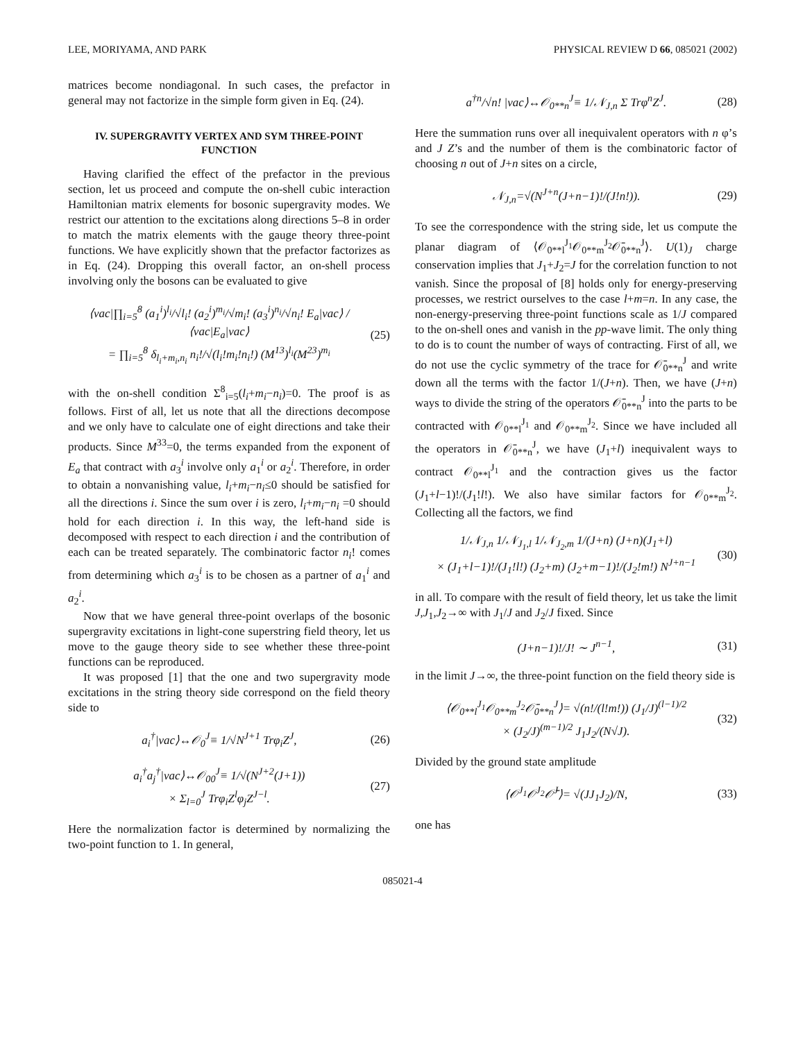LEE, MORIYAMA, AND PARK PHYSICAL REVIEW D 66, 085021 (2002)
matrices become nondiagonal. In such cases, the prefactor in general may not factorize in the simple form given in Eq. (24).
IV. SUPERGRAVITY VERTEX AND SYM THREE-POINT FUNCTION
Having clarified the effect of the prefactor in the previous section, let us proceed and compute the on-shell cubic interaction Hamiltonian matrix elements for bosonic supergravity modes. We restrict our attention to the excitations along directions 5–8 in order to match the matrix elements with the gauge theory three-point functions. We have explicitly shown that the prefactor factorizes as in Eq. (24). Dropping this overall factor, an on-shell process involving only the bosons can be evaluated to give
⟨vac|∏<sub>i=5</sub><sup>8</sup> (a<sub>1</sub><sup>i</sup>)<sup>l<sub>i</sub></sup>/√l<sub>i</sub>! (a<sub>2</sub><sup>i</sup>)<sup>m<sub>i</sub></sup>/√m<sub>i</sub>! (a<sub>3</sub><sup>i</sup>)<sup>n<sub>i</sub></sup>/√n<sub>i</sub>! E<sub>a</sub>|vac⟩ / ⟨vac|E<sub>a</sub>|vac⟩
= ∏<sub>i=5</sub><sup>8</sup> δ<sub>l<sub>i</sub>+m<sub>i</sub>,n<sub>i</sub></sub> n<sub>i</sub>!/√(l<sub>i</sub>!m<sub>i</sub>!n<sub>i</sub>!) (M<sup>13</sup>)<sup>l<sub>i</sub></sup>(M<sup>23</sup>)<sup>m<sub>i</sub></sup> (25)
with the on-shell condition Σ<sup>8</sup><sub>i=5</sub>(l<sub>i</sub>+m<sub>i</sub>−n<sub>i</sub>)=0. The proof is as follows. First of all, let us note that all the directions decompose and we only have to calculate one of eight directions and take their products. Since M<sup>33</sup>=0, the terms expanded from the exponent of E<sub>a</sub> that contract with a<sub>3</sub><sup>i</sup> involve only a<sub>1</sub><sup>i</sup> or a<sub>2</sub><sup>i</sup>. Therefore, in order to obtain a nonvanishing value, l<sub>i</sub>+m<sub>i</sub>−n<sub>i</sub>≤0 should be satisfied for all the directions i. Since the sum over i is zero, l<sub>i</sub>+m<sub>i</sub>−n<sub>i</sub> =0 should hold for each direction i. In this way, the left-hand side is decomposed with respect to each direction i and the contribution of each can be treated separately. The combinatoric factor n<sub>i</sub>! comes from determining which a<sub>3</sub><sup>i</sup> is to be chosen as a partner of a<sub>1</sub><sup>i</sup> and a<sub>2</sub><sup>i</sup>.
Now that we have general three-point overlaps of the bosonic supergravity excitations in light-cone superstring field theory, let us move to the gauge theory side to see whether these three-point functions can be reproduced.
It was proposed [1] that the one and two supergravity mode excitations in the string theory side correspond on the field theory side to
a<sub>i</sub><sup>†</sup>|vac⟩↔𝒪<sub>0</sub><sup>J</sup>≡ 1/√N<sup>J+1</sup> Trφ<sub>i</sub>Z<sup>J</sup>, (26)
a<sub>i</sub><sup>†</sup>a<sub>j</sub><sup>†</sup>|vac⟩↔𝒪<sub>00</sub><sup>J</sup>≡ 1/√(N<sup>J+2</sup>(J+1))
× Σ<sub>l=0</sub><sup>J</sup> Trφ<sub>i</sub>Z<sup>l</sup>φ<sub>j</sub>Z<sup>J−l</sup>. (27)
Here the normalization factor is determined by normalizing the two-point function to 1. In general,
a<sup>†n</sup>/√n! |vac⟩↔𝒪<sub>0**n</sub><sup>J</sup>≡ 1/𝒩<sub>J,n</sub> Σ Trφ<sup>n</sup>Z<sup>J</sup>. (28)
Here the summation runs over all inequivalent operators with n φ’s and J Z’s and the number of them is the combinatoric factor of choosing n out of J+n sites on a circle,
𝒩<sub>J,n</sub>=√(N<sup>J+n</sup>(J+n−1)!/(J!n!)). (29)
To see the correspondence with the string side, let us compute the planar diagram of ⟨𝒪<sub>0**l</sub><sup>J<sub>1</sub></sup>𝒪<sub>0**m</sub><sup>J<sub>2</sub></sup>𝒪̄<sub>0**n</sub><sup>J</sup>⟩. U(1)<sub>J</sub> charge conservation implies that J<sub>1</sub>+J<sub>2</sub>=J for the correlation function to not vanish. Since the proposal of [8] holds only for energy-preserving processes, we restrict ourselves to the case l+m=n. In any case, the non-energy-preserving three-point functions scale as 1/J compared to the on-shell ones and vanish in the pp-wave limit. The only thing to do is to count the number of ways of contracting. First of all, we do not use the cyclic symmetry of the trace for 𝒪̄<sub>0**n</sub><sup>J</sup> and write down all the terms with the factor 1/(J+n). Then, we have (J+n) ways to divide the string of the operators 𝒪̄<sub>0**n</sub><sup>J</sup> into the parts to be contracted with 𝒪<sub>0**l</sub><sup>J<sub>1</sub></sup> and 𝒪<sub>0**m</sub><sup>J<sub>2</sub></sup>. Since we have included all the operators in 𝒪̄<sub>0**n</sub><sup>J</sup>, we have (J<sub>1</sub>+l) inequivalent ways to contract 𝒪<sub>0**l</sub><sup>J<sub>1</sub></sup> and the contraction gives us the factor (J<sub>1</sub>+l−1)!/(J<sub>1</sub>!l!). We also have similar factors for 𝒪<sub>0**m</sub><sup>J<sub>2</sub></sup>. Collecting all the factors, we find
1/𝒩<sub>J,n</sub> 1/𝒩<sub>J<sub>1</sub>,l</sub> 1/𝒩<sub>J<sub>2</sub>,m</sub> 1/(J+n) (J+n)(J<sub>1</sub>+l)
× (J<sub>1</sub>+l−1)!/(J<sub>1</sub>!l!) (J<sub>2</sub>+m) (J<sub>2</sub>+m−1)!/(J<sub>2</sub>!m!) N<sup>J+n−1</sup> (30)
in all. To compare with the result of field theory, let us take the limit J,J<sub>1</sub>,J<sub>2</sub>→∞ with J<sub>1</sub>/J and J<sub>2</sub>/J fixed. Since
(J+n−1)!/J! ∼ J<sup>n−1</sup>, (31)
in the limit J→∞, the three-point function on the field theory side is
⟨𝒪<sub>0**l</sub><sup>J<sub>1</sub></sup>𝒪<sub>0**m</sub><sup>J<sub>2</sub></sup>𝒪̄<sub>0**n</sub><sup>J</sup>⟩= √(n!/(l!m!)) (J<sub>1</sub>/J)<sup>(l−1)/2</sup>
× (J<sub>2</sub>/J)<sup>(m−1)/2</sup> J<sub>1</sub>J<sub>2</sub>/(N√J). (32)
Divided by the ground state amplitude
⟨𝒪<sup>J<sub>1</sub></sup>𝒪<sup>J<sub>2</sub></sup>𝒪̄<sup>J</sup>⟩= √(JJ<sub>1</sub>J<sub>2</sub>)/N, (33)
one has
085021-4